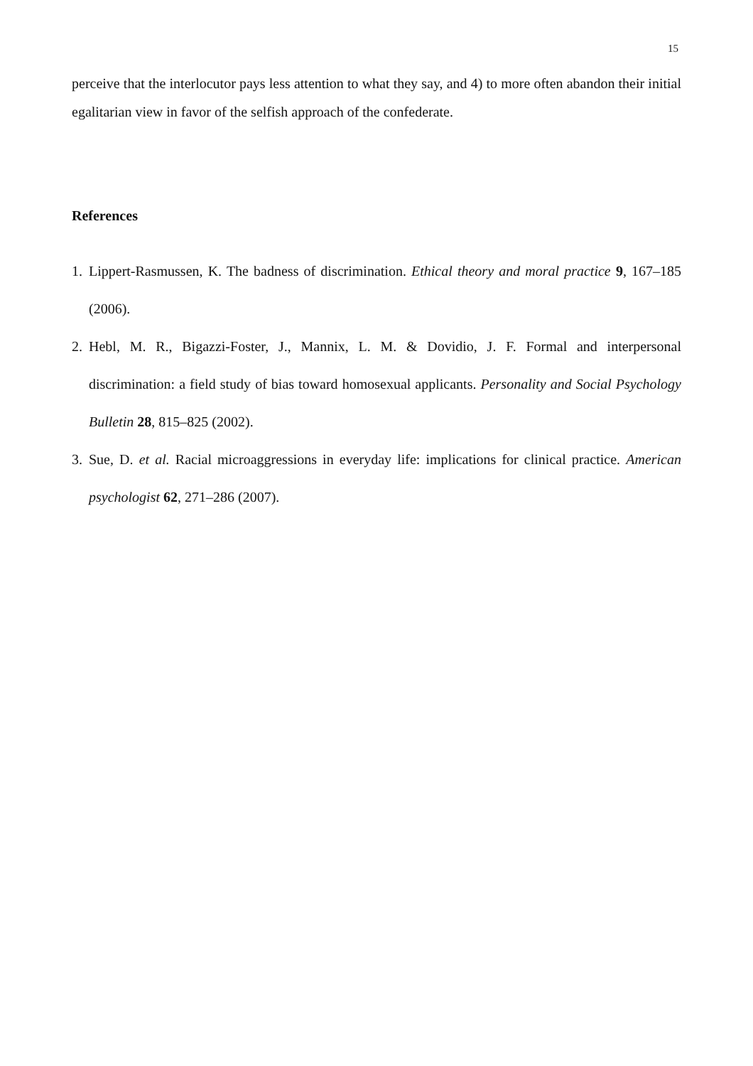15
perceive that the interlocutor pays less attention to what they say, and 4) to more often abandon their initial egalitarian view in favor of the selfish approach of the confederate.
References
1. Lippert-Rasmussen, K. The badness of discrimination. Ethical theory and moral practice 9, 167–185 (2006).
2. Hebl, M. R., Bigazzi-Foster, J., Mannix, L. M. & Dovidio, J. F. Formal and interpersonal discrimination: a field study of bias toward homosexual applicants. Personality and Social Psychology Bulletin 28, 815–825 (2002).
3. Sue, D. et al. Racial microaggressions in everyday life: implications for clinical practice. American psychologist 62, 271–286 (2007).